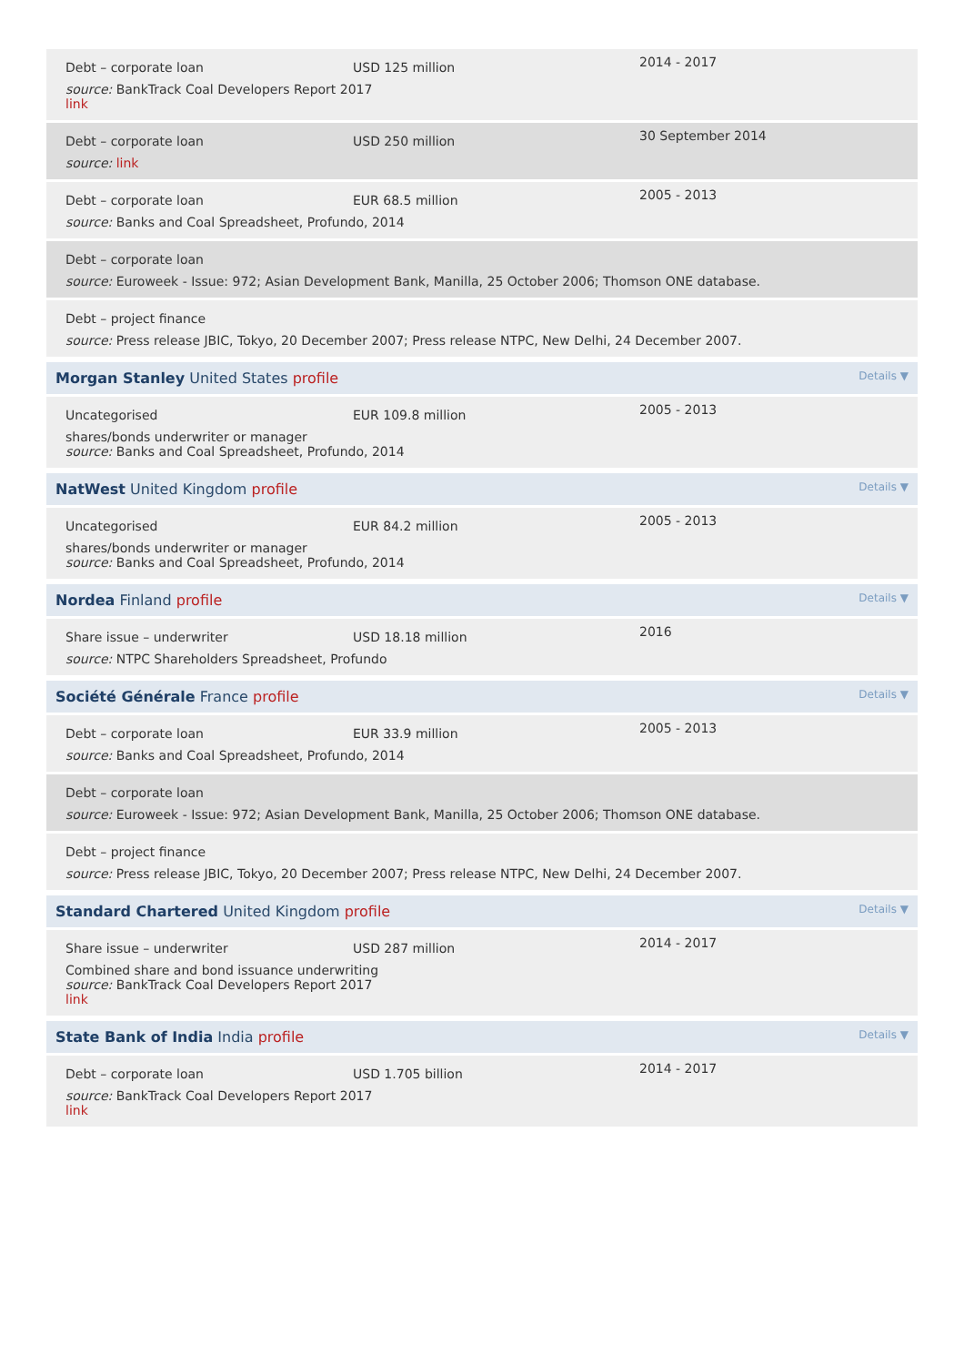Debt – corporate loan
USD 125 million
2014 - 2017
source: BankTrack Coal Developers Report 2017
link
Debt – corporate loan
USD 250 million
30 September 2014
source: link
Debt – corporate loan
EUR 68.5 million
2005 - 2013
source: Banks and Coal Spreadsheet, Profundo, 2014
Debt – corporate loan
source: Euroweek - Issue: 972; Asian Development Bank, Manilla, 25 October 2006; Thomson ONE database.
Debt – project finance
source: Press release JBIC, Tokyo, 20 December 2007; Press release NTPC, New Delhi, 24 December 2007.
Morgan Stanley United States profile Details ▼
Uncategorised
EUR 109.8 million
2005 - 2013
shares/bonds underwriter or manager
source: Banks and Coal Spreadsheet, Profundo, 2014
NatWest United Kingdom profile Details ▼
Uncategorised
EUR 84.2 million
2005 - 2013
shares/bonds underwriter or manager
source: Banks and Coal Spreadsheet, Profundo, 2014
Nordea Finland profile Details ▼
Share issue – underwriter
USD 18.18 million
2016
source: NTPC Shareholders Spreadsheet, Profundo
Société Générale France profile Details ▼
Debt – corporate loan
EUR 33.9 million
2005 - 2013
source: Banks and Coal Spreadsheet, Profundo, 2014
Debt – corporate loan
source: Euroweek - Issue: 972; Asian Development Bank, Manilla, 25 October 2006; Thomson ONE database.
Debt – project finance
source: Press release JBIC, Tokyo, 20 December 2007; Press release NTPC, New Delhi, 24 December 2007.
Standard Chartered United Kingdom profile Details ▼
Share issue – underwriter
USD 287 million
2014 - 2017
Combined share and bond issuance underwriting
source: BankTrack Coal Developers Report 2017
link
State Bank of India India profile Details ▼
Debt – corporate loan
USD 1.705 billion
2014 - 2017
source: BankTrack Coal Developers Report 2017
link